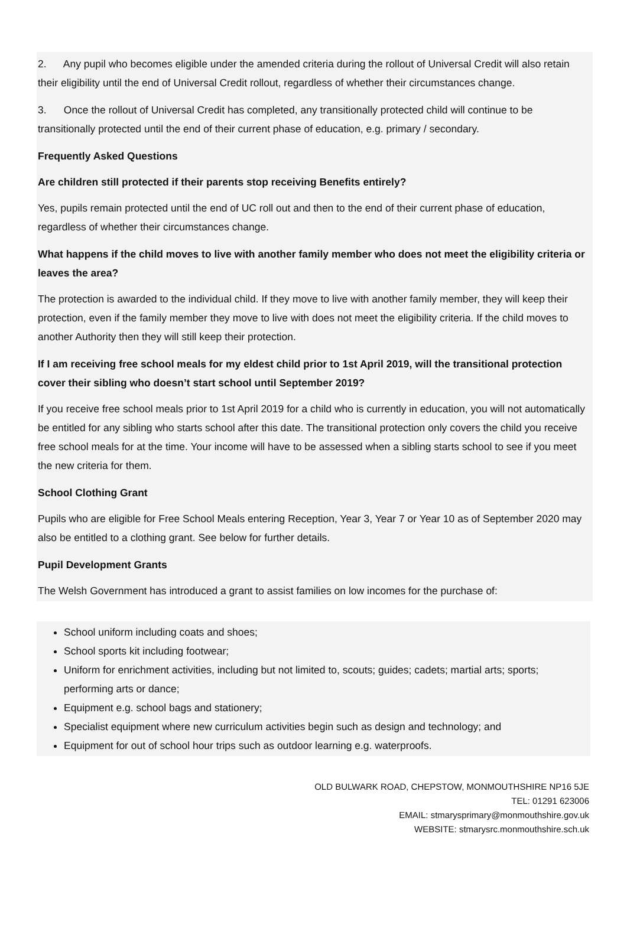2. Any pupil who becomes eligible under the amended criteria during the rollout of Universal Credit will also retain their eligibility until the end of Universal Credit rollout, regardless of whether their circumstances change.
3. Once the rollout of Universal Credit has completed, any transitionally protected child will continue to be transitionally protected until the end of their current phase of education, e.g. primary / secondary.
Frequently Asked Questions
Are children still protected if their parents stop receiving Benefits entirely?
Yes, pupils remain protected until the end of UC roll out and then to the end of their current phase of education, regardless of whether their circumstances change.
What happens if the child moves to live with another family member who does not meet the eligibility criteria or leaves the area?
The protection is awarded to the individual child. If they move to live with another family member, they will keep their protection, even if the family member they move to live with does not meet the eligibility criteria. If the child moves to another Authority then they will still keep their protection.
If I am receiving free school meals for my eldest child prior to 1st April 2019, will the transitional protection cover their sibling who doesn’t start school until September 2019?
If you receive free school meals prior to 1st April 2019 for a child who is currently in education, you will not automatically be entitled for any sibling who starts school after this date. The transitional protection only covers the child you receive free school meals for at the time. Your income will have to be assessed when a sibling starts school to see if you meet the new criteria for them.
School Clothing Grant
Pupils who are eligible for Free School Meals entering Reception, Year 3, Year 7 or Year 10 as of September 2020 may also be entitled to a clothing grant. See below for further details.
Pupil Development Grants
The Welsh Government has introduced a grant to assist families on low incomes for the purchase of:
School uniform including coats and shoes;
School sports kit including footwear;
Uniform for enrichment activities, including but not limited to, scouts; guides; cadets; martial arts; sports; performing arts or dance;
Equipment e.g. school bags and stationery;
Specialist equipment where new curriculum activities begin such as design and technology; and
Equipment for out of school hour trips such as outdoor learning e.g. waterproofs.
OLD BULWARK ROAD, CHEPSTOW, MONMOUTHSHIRE NP16 5JE
TEL: 01291 623006
EMAIL: stmarysprimary@monmouthshire.gov.uk
WEBSITE: stmarysrc.monmouthshire.sch.uk